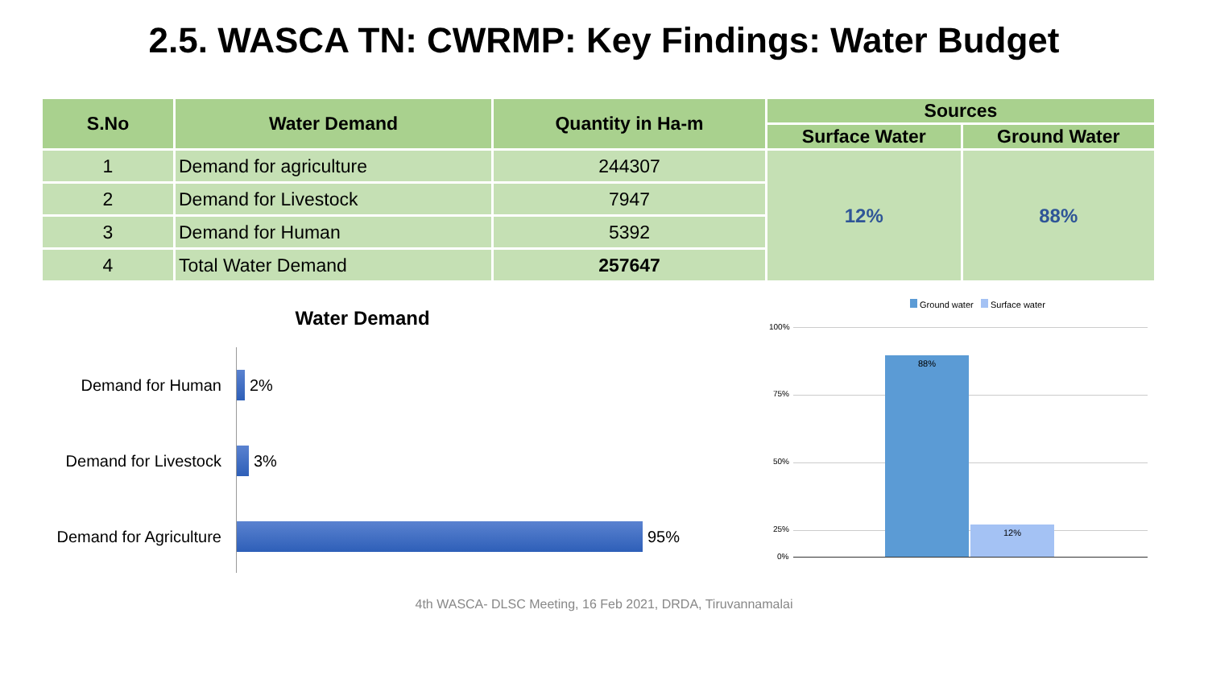2.5. WASCA TN: CWRMP: Key Findings: Water Budget
| S.No | Water Demand | Quantity in Ha-m | Sources | |
| --- | --- | --- | --- | --- |
| | | | Surface Water | Ground Water |
| 1 | Demand for agriculture | 244307 | 12% | 88% |
| 2 | Demand for Livestock | 7947 | | |
| 3 | Demand for Human | 5392 | | |
| 4 | Total Water Demand | 257647 | | |
Water Demand
Demand for Human 2%
Demand for Livestock 3%
Demand for Agriculture 95%
Ground water Surface water
100%
75%
50%
25%
0%
88% 12%
4th WASCA- DLSC Meeting, 16 Feb 2021, DRDA, Tiruvannamalai